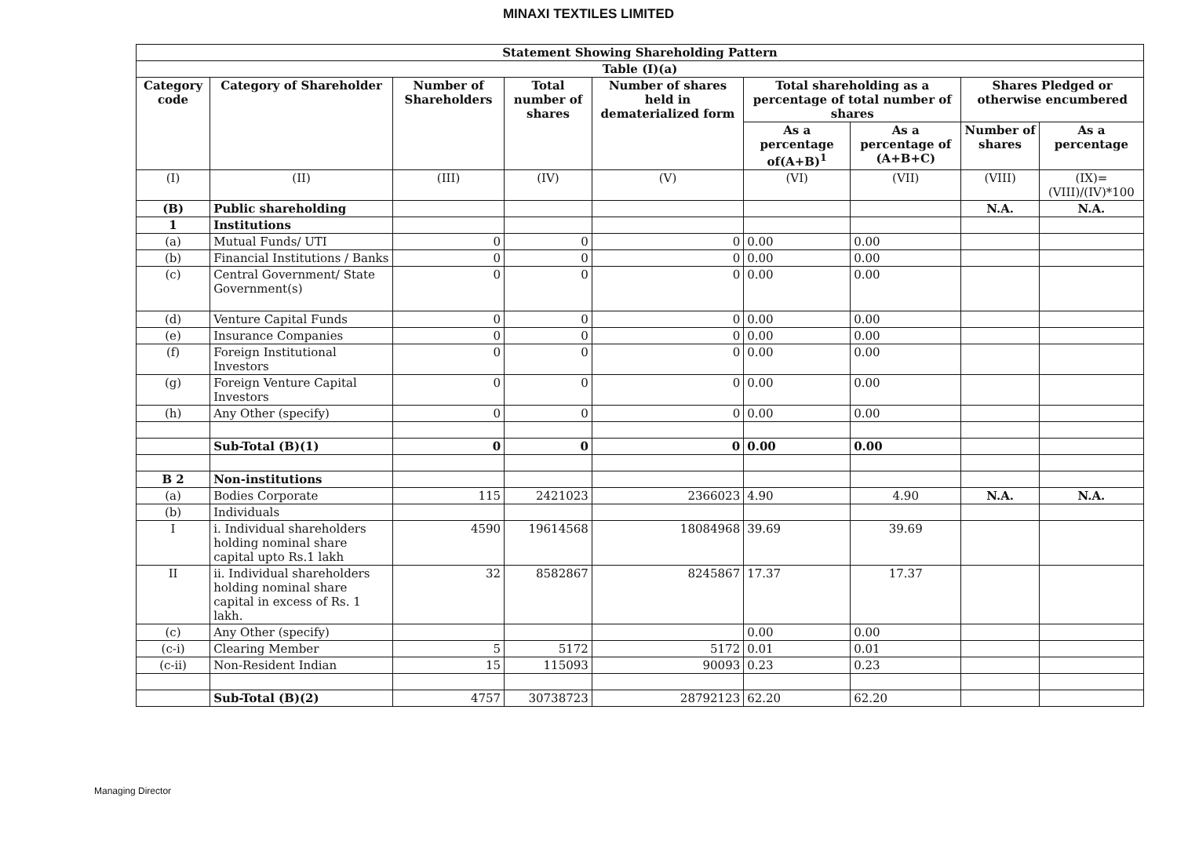MINAXI TEXTILES LIMITED
| Statement Showing Shareholding Pattern | | | | | | | | |
| --- | --- | --- | --- | --- | --- | --- | --- | --- |
| Table (I)(a) | | | | | | | | |
| Category code | Category of Shareholder | Number of Shareholders | Total number of shares | Number of shares held in dematerialized form | Total shareholding as a percentage of total number of shares | | Shares Pledged or otherwise encumbered | |
| | | | | | As a percentage of(A+B)<sup>1</sup> | As a percentage of (A+B+C) | Number of shares | As a percentage |
| (I) | (II) | (III) | (IV) | (V) | (VI) | (VII) | (VIII) | (IX)= (VIII)/(IV)*100 |
| (B) | Public shareholding | | | | | | N.A. | N.A. |
| 1 | Institutions | | | | | | | |
| (a) | Mutual Funds/ UTI | 0 | 0 | 0 | 0.00 | 0.00 | | |
| (b) | Financial Institutions / Banks | 0 | 0 | 0 | 0.00 | 0.00 | | |
| (c) | Central Government/ State Government(s) | 0 | 0 | 0 | 0.00 | 0.00 | | |
| (d) | Venture Capital Funds | 0 | 0 | 0 | 0.00 | 0.00 | | |
| (e) | Insurance Companies | 0 | 0 | 0 | 0.00 | 0.00 | | |
| (f) | Foreign Institutional Investors | 0 | 0 | 0 | 0.00 | 0.00 | | |
| (g) | Foreign Venture Capital Investors | 0 | 0 | 0 | 0.00 | 0.00 | | |
| (h) | Any Other (specify) | 0 | 0 | 0 | 0.00 | 0.00 | | |
| | Sub-Total (B)(1) | 0 | 0 | 0 | 0.00 | 0.00 | | |
| B 2 | Non-institutions | | | | | | | |
| (a) | Bodies Corporate | 115 | 2421023 | 2366023 | 4.90 | 4.90 | N.A. | N.A. |
| (b) | Individuals | | | | | | | |
| I | i. Individual shareholders holding nominal share capital upto Rs.1 lakh | 4590 | 19614568 | 18084968 | 39.69 | 39.69 | | |
| II | ii. Individual shareholders holding nominal share capital in excess of Rs. 1 lakh. | 32 | 8582867 | 8245867 | 17.37 | 17.37 | | |
| (c) | Any Other (specify) | | | | 0.00 | 0.00 | | |
| (c-i) | Clearing Member | 5 | 5172 | 5172 | 0.01 | 0.01 | | |
| (c-ii) | Non-Resident Indian | 15 | 115093 | 90093 | 0.23 | 0.23 | | |
| | Sub-Total (B)(2) | 4757 | 30738723 | 28792123 | 62.20 | 62.20 | | |
Managing Director